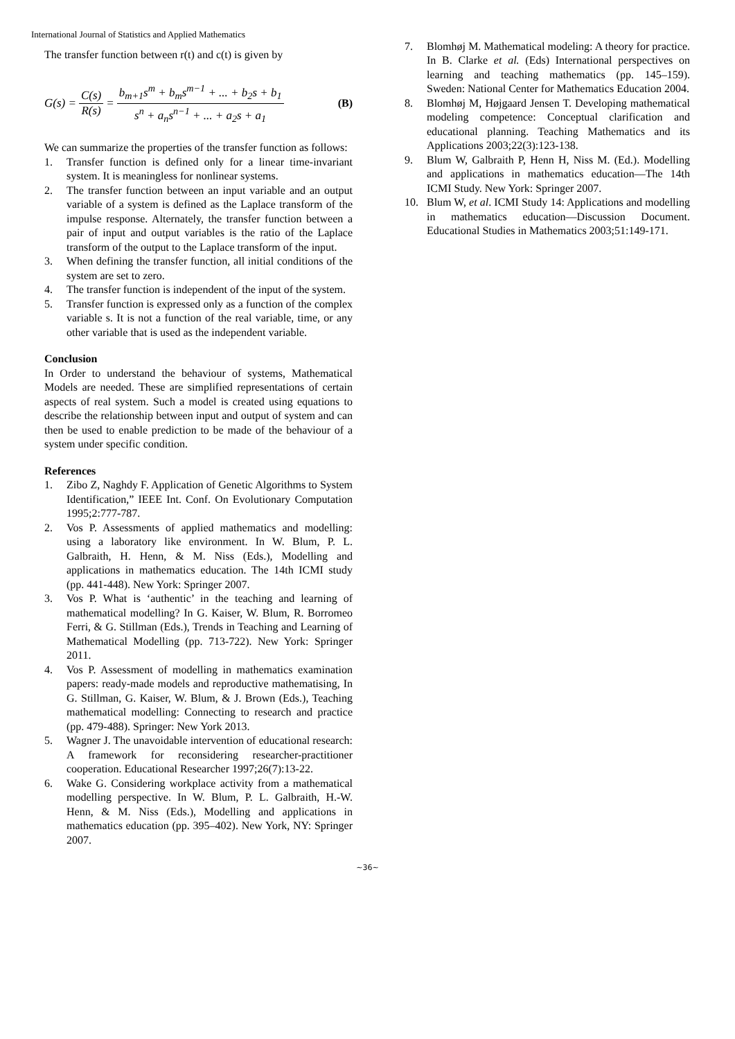International Journal of Statistics and Applied Mathematics
The transfer function between r(t) and c(t) is given by
G(s) = C(s) R(s) = b<sub>m+1</sub>s<sup>m</sup> + b<sub>m</sub>s<sup>m−1</sup> + ... + b<sub>2</sub>s + b<sub>1</sub> s<sup>n</sup> + a<sub>n</sub>s<sup>n−1</sup> + ... + a<sub>2</sub>s + a<sub>1</sub> (B)
We can summarize the properties of the transfer function as follows:
1. Transfer function is defined only for a linear time-invariant system. It is meaningless for nonlinear systems.
2. The transfer function between an input variable and an output variable of a system is defined as the Laplace transform of the impulse response. Alternately, the transfer function between a pair of input and output variables is the ratio of the Laplace transform of the output to the Laplace transform of the input.
3. When defining the transfer function, all initial conditions of the system are set to zero.
4. The transfer function is independent of the input of the system.
5. Transfer function is expressed only as a function of the complex variable s. It is not a function of the real variable, time, or any other variable that is used as the independent variable.
Conclusion
In Order to understand the behaviour of systems, Mathematical Models are needed. These are simplified representations of certain aspects of real system. Such a model is created using equations to describe the relationship between input and output of system and can then be used to enable prediction to be made of the behaviour of a system under specific condition.
References
1. Zibo Z, Naghdy F. Application of Genetic Algorithms to System Identification,” IEEE Int. Conf. On Evolutionary Computation 1995;2:777-787.
2. Vos P. Assessments of applied mathematics and modelling: using a laboratory like environment. In W. Blum, P. L. Galbraith, H. Henn, & M. Niss (Eds.), Modelling and applications in mathematics education. The 14th ICMI study (pp. 441-448). New York: Springer 2007.
3. Vos P. What is ‘authentic’ in the teaching and learning of mathematical modelling? In G. Kaiser, W. Blum, R. Borromeo Ferri, & G. Stillman (Eds.), Trends in Teaching and Learning of Mathematical Modelling (pp. 713-722). New York: Springer 2011.
4. Vos P. Assessment of modelling in mathematics examination papers: ready-made models and reproductive mathematising, In G. Stillman, G. Kaiser, W. Blum, & J. Brown (Eds.), Teaching mathematical modelling: Connecting to research and practice (pp. 479-488). Springer: New York 2013.
5. Wagner J. The unavoidable intervention of educational research: A framework for reconsidering researcher-practitioner cooperation. Educational Researcher 1997;26(7):13-22.
6. Wake G. Considering workplace activity from a mathematical modelling perspective. In W. Blum, P. L. Galbraith, H.-W. Henn, & M. Niss (Eds.), Modelling and applications in mathematics education (pp. 395–402). New York, NY: Springer 2007.
7. Blomhøj M. Mathematical modeling: A theory for practice. In B. Clarke et al. (Eds) International perspectives on learning and teaching mathematics (pp. 145–159). Sweden: National Center for Mathematics Education 2004.
8. Blomhøj M, Højgaard Jensen T. Developing mathematical modeling competence: Conceptual clarification and educational planning. Teaching Mathematics and its Applications 2003;22(3):123-138.
9. Blum W, Galbraith P, Henn H, Niss M. (Ed.). Modelling and applications in mathematics education—The 14th ICMI Study. New York: Springer 2007.
10. Blum W, et al. ICMI Study 14: Applications and modelling in mathematics education—Discussion Document. Educational Studies in Mathematics 2003;51:149-171.
~36~